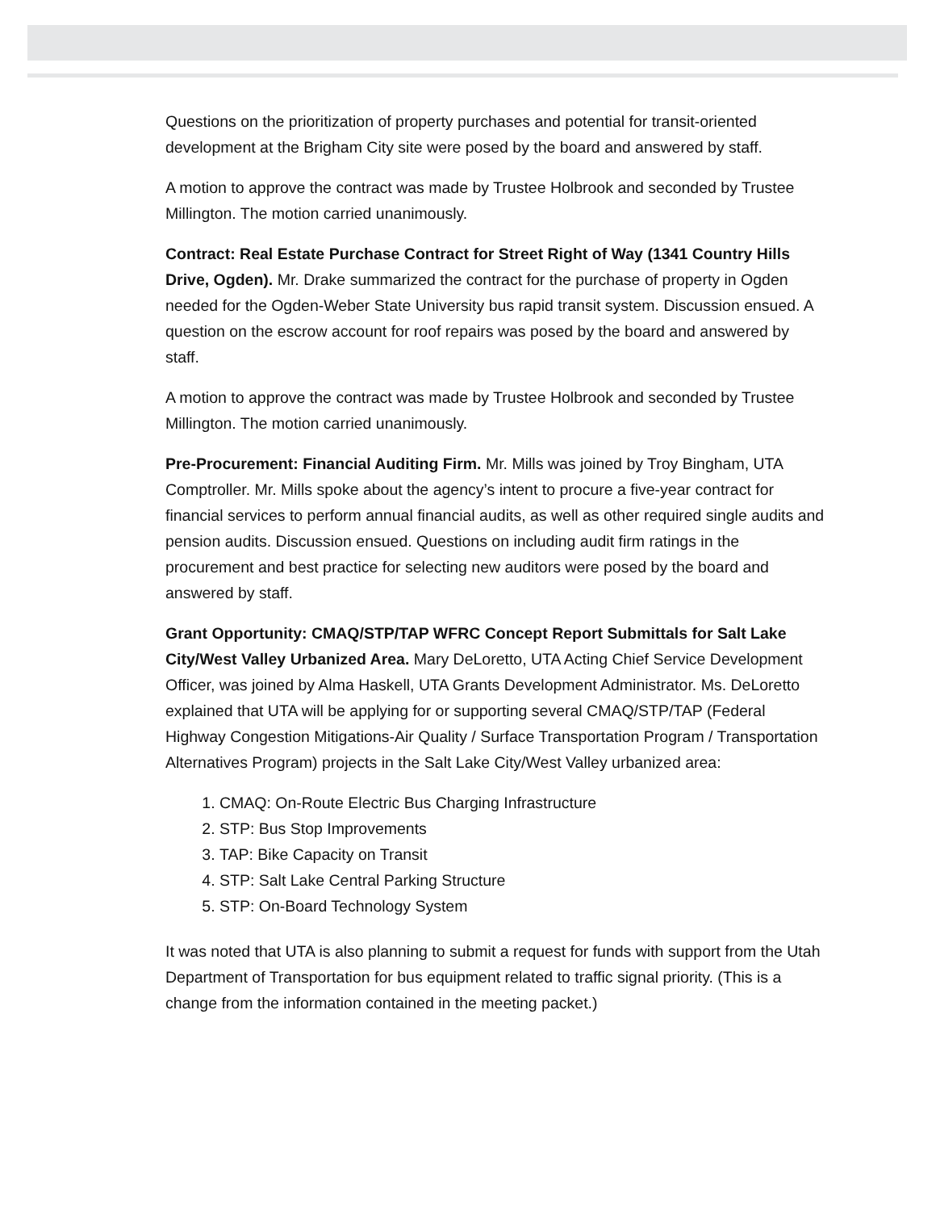Questions on the prioritization of property purchases and potential for transit-oriented development at the Brigham City site were posed by the board and answered by staff.
A motion to approve the contract was made by Trustee Holbrook and seconded by Trustee Millington. The motion carried unanimously.
Contract: Real Estate Purchase Contract for Street Right of Way (1341 Country Hills Drive, Ogden). Mr. Drake summarized the contract for the purchase of property in Ogden needed for the Ogden-Weber State University bus rapid transit system. Discussion ensued. A question on the escrow account for roof repairs was posed by the board and answered by staff.
A motion to approve the contract was made by Trustee Holbrook and seconded by Trustee Millington. The motion carried unanimously.
Pre-Procurement: Financial Auditing Firm. Mr. Mills was joined by Troy Bingham, UTA Comptroller. Mr. Mills spoke about the agency’s intent to procure a five-year contract for financial services to perform annual financial audits, as well as other required single audits and pension audits. Discussion ensued. Questions on including audit firm ratings in the procurement and best practice for selecting new auditors were posed by the board and answered by staff.
Grant Opportunity: CMAQ/STP/TAP WFRC Concept Report Submittals for Salt Lake City/West Valley Urbanized Area. Mary DeLoretto, UTA Acting Chief Service Development Officer, was joined by Alma Haskell, UTA Grants Development Administrator. Ms. DeLoretto explained that UTA will be applying for or supporting several CMAQ/STP/TAP (Federal Highway Congestion Mitigations-Air Quality / Surface Transportation Program / Transportation Alternatives Program) projects in the Salt Lake City/West Valley urbanized area:
1. CMAQ: On-Route Electric Bus Charging Infrastructure
2. STP: Bus Stop Improvements
3. TAP: Bike Capacity on Transit
4. STP: Salt Lake Central Parking Structure
5. STP: On-Board Technology System
It was noted that UTA is also planning to submit a request for funds with support from the Utah Department of Transportation for bus equipment related to traffic signal priority. (This is a change from the information contained in the meeting packet.)